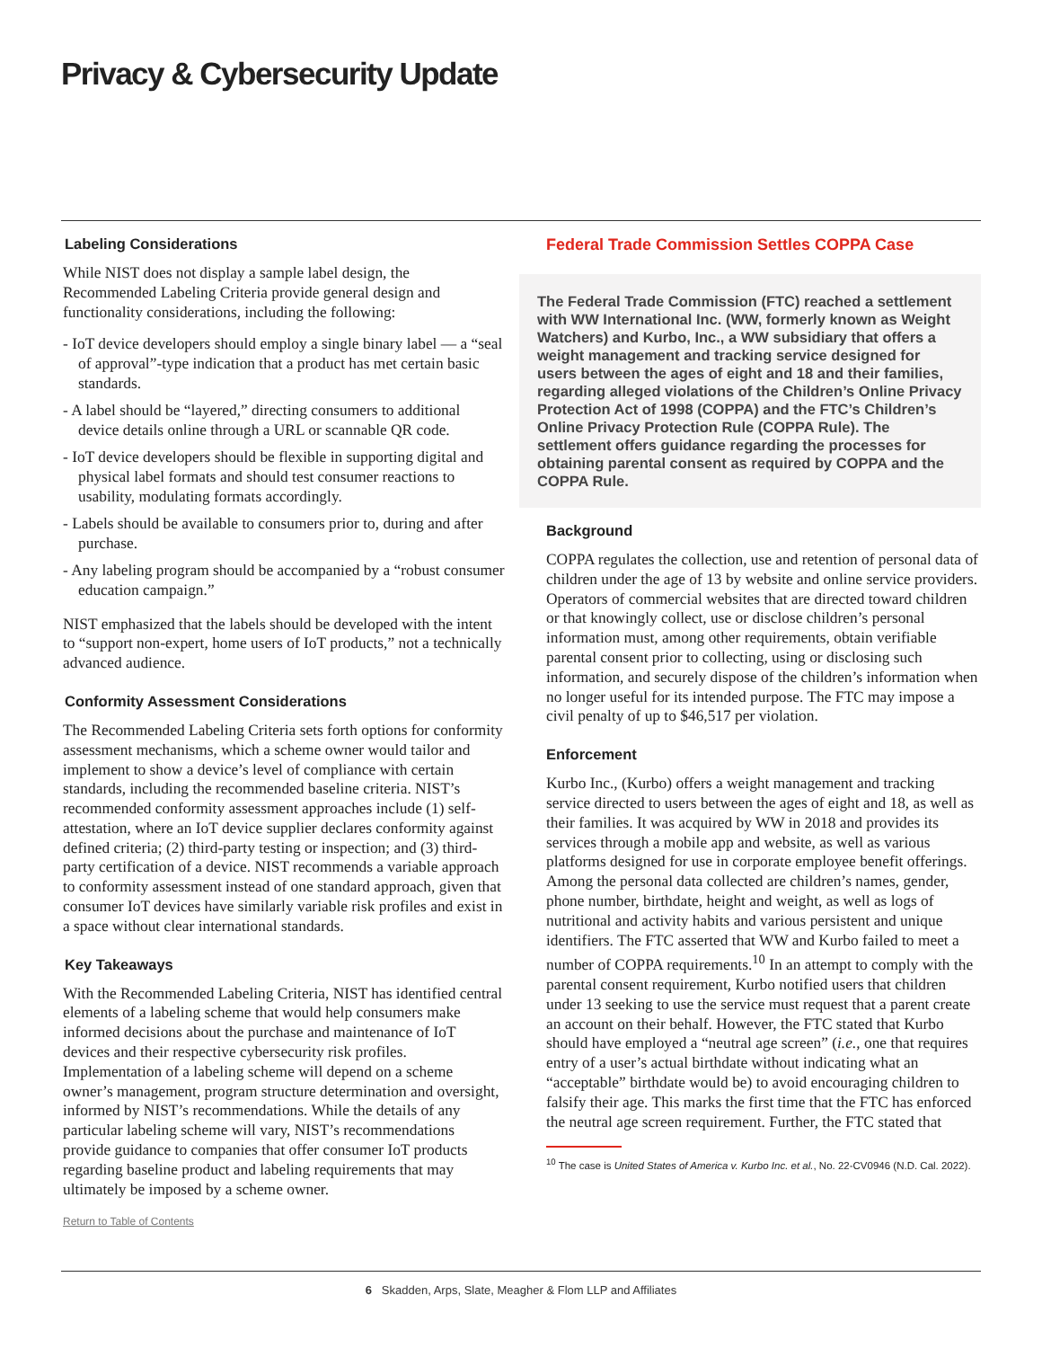Privacy & Cybersecurity Update
Labeling Considerations
While NIST does not display a sample label design, the Recommended Labeling Criteria provide general design and functionality considerations, including the following:
- IoT device developers should employ a single binary label — a “seal of approval”-type indication that a product has met certain basic standards.
- A label should be “layered,” directing consumers to additional device details online through a URL or scannable QR code.
- IoT device developers should be flexible in supporting digital and physical label formats and should test consumer reactions to usability, modulating formats accordingly.
- Labels should be available to consumers prior to, during and after purchase.
- Any labeling program should be accompanied by a “robust consumer education campaign.”
NIST emphasized that the labels should be developed with the intent to “support non-expert, home users of IoT products,” not a technically advanced audience.
Conformity Assessment Considerations
The Recommended Labeling Criteria sets forth options for conformity assessment mechanisms, which a scheme owner would tailor and implement to show a device’s level of compliance with certain standards, including the recommended baseline criteria. NIST’s recommended conformity assessment approaches include (1) self-attestation, where an IoT device supplier declares conformity against defined criteria; (2) third-party testing or inspection; and (3) third-party certification of a device. NIST recommends a variable approach to conformity assessment instead of one standard approach, given that consumer IoT devices have similarly variable risk profiles and exist in a space without clear international standards.
Key Takeaways
With the Recommended Labeling Criteria, NIST has identified central elements of a labeling scheme that would help consumers make informed decisions about the purchase and maintenance of IoT devices and their respective cybersecurity risk profiles. Implementation of a labeling scheme will depend on a scheme owner’s management, program structure determination and oversight, informed by NIST’s recommendations. While the details of any particular labeling scheme will vary, NIST’s recommendations provide guidance to companies that offer consumer IoT products regarding baseline product and labeling requirements that may ultimately be imposed by a scheme owner.
Return to Table of Contents
Federal Trade Commission Settles COPPA Case
The Federal Trade Commission (FTC) reached a settlement with WW International Inc. (WW, formerly known as Weight Watchers) and Kurbo, Inc., a WW subsidiary that offers a weight management and tracking service designed for users between the ages of eight and 18 and their families, regarding alleged violations of the Children’s Online Privacy Protection Act of 1998 (COPPA) and the FTC’s Children’s Online Privacy Protection Rule (COPPA Rule). The settlement offers guidance regarding the processes for obtaining parental consent as required by COPPA and the COPPA Rule.
Background
COPPA regulates the collection, use and retention of personal data of children under the age of 13 by website and online service providers. Operators of commercial websites that are directed toward children or that knowingly collect, use or disclose children’s personal information must, among other requirements, obtain verifiable parental consent prior to collecting, using or disclosing such information, and securely dispose of the children’s information when no longer useful for its intended purpose. The FTC may impose a civil penalty of up to $46,517 per violation.
Enforcement
Kurbo Inc., (Kurbo) offers a weight management and tracking service directed to users between the ages of eight and 18, as well as their families. It was acquired by WW in 2018 and provides its services through a mobile app and website, as well as various platforms designed for use in corporate employee benefit offerings. Among the personal data collected are children’s names, gender, phone number, birthdate, height and weight, as well as logs of nutritional and activity habits and various persistent and unique identifiers. The FTC asserted that WW and Kurbo failed to meet a number of COPPA requirements.<sup>10</sup> In an attempt to comply with the parental consent requirement, Kurbo notified users that children under 13 seeking to use the service must request that a parent create an account on their behalf. However, the FTC stated that Kurbo should have employed a “neutral age screen” (i.e., one that requires entry of a user’s actual birthdate without indicating what an “acceptable” birthdate would be) to avoid encouraging children to falsify their age. This marks the first time that the FTC has enforced the neutral age screen requirement. Further, the FTC stated that
<sup>10</sup> The case is United States of America v. Kurbo Inc. et al., No. 22-CV0946 (N.D. Cal. 2022).
6 Skadden, Arps, Slate, Meagher & Flom LLP and Affiliates